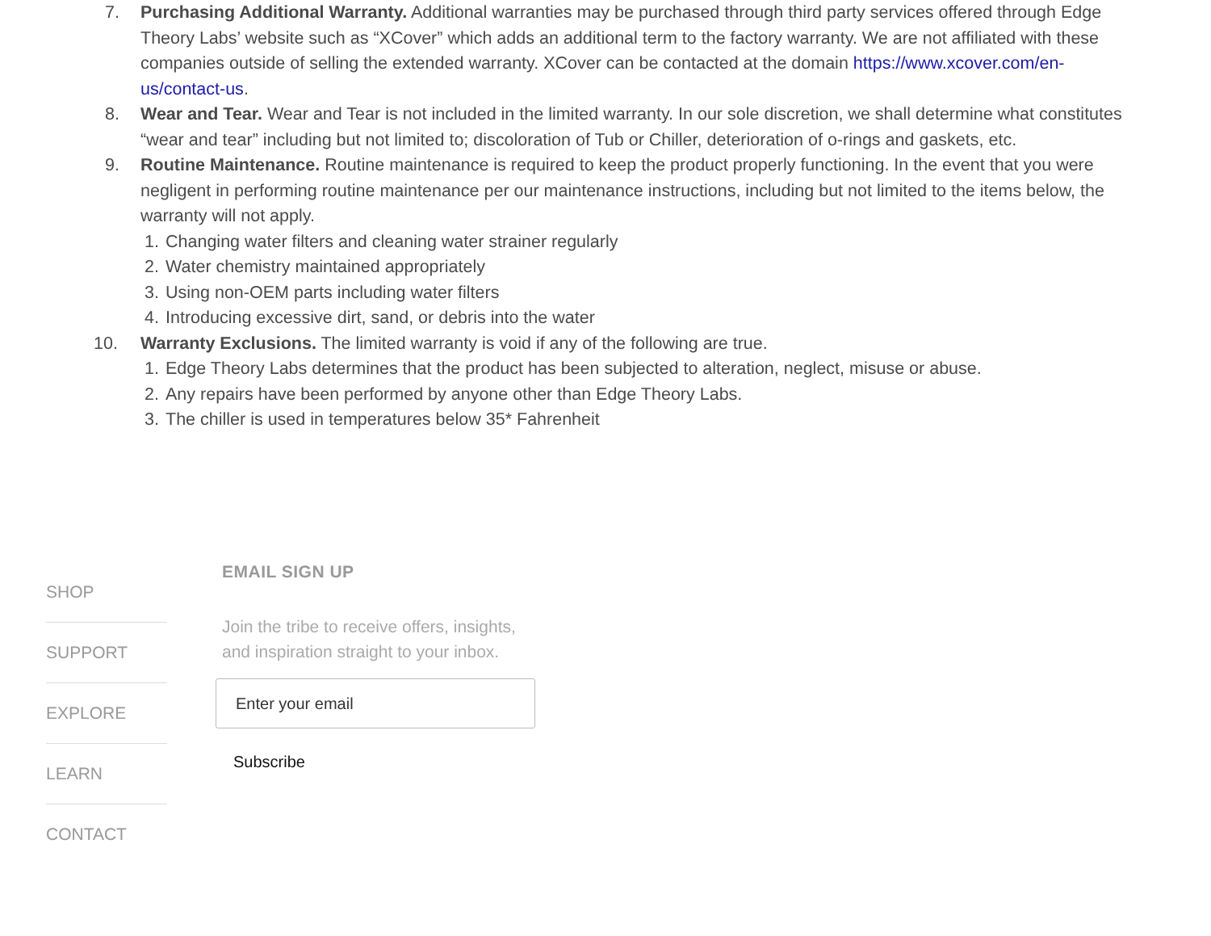7. Purchasing Additional Warranty. Additional warranties may be purchased through third party services offered through Edge Theory Labs’ website such as “XCover” which adds an additional term to the factory warranty. We are not affiliated with these companies outside of selling the extended warranty. XCover can be contacted at the domain https://www.xcover.com/en-us/contact-us.
8. Wear and Tear. Wear and Tear is not included in the limited warranty. In our sole discretion, we shall determine what constitutes “wear and tear” including but not limited to; discoloration of Tub or Chiller, deterioration of o-rings and gaskets, etc.
9. Routine Maintenance. Routine maintenance is required to keep the product properly functioning. In the event that you were negligent in performing routine maintenance per our maintenance instructions, including but not limited to the items below, the warranty will not apply.
1. Changing water filters and cleaning water strainer regularly
2. Water chemistry maintained appropriately
3. Using non-OEM parts including water filters
4. Introducing excessive dirt, sand, or debris into the water
10. Warranty Exclusions. The limited warranty is void if any of the following are true.
1. Edge Theory Labs determines that the product has been subjected to alteration, neglect, misuse or abuse.
2. Any repairs have been performed by anyone other than Edge Theory Labs.
3. The chiller is used in temperatures below 35* Fahrenheit
SHOP
SUPPORT
EXPLORE
LEARN
CONTACT
EMAIL SIGN UP
Join the tribe to receive offers, insights, and inspiration straight to your inbox.
Enter your email
Subscribe